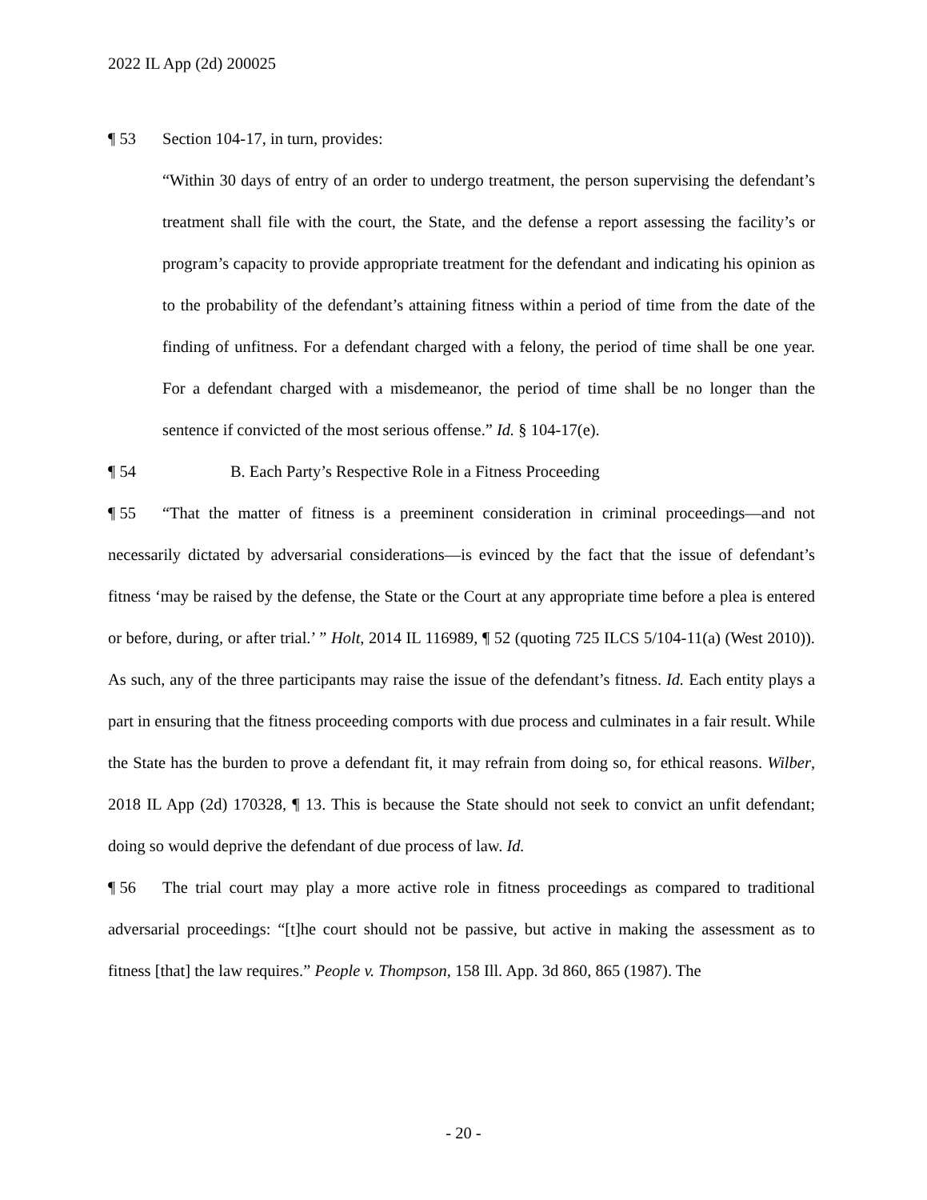2022 IL App (2d) 200025
¶ 53 Section 104-17, in turn, provides:
“Within 30 days of entry of an order to undergo treatment, the person supervising the defendant’s treatment shall file with the court, the State, and the defense a report assessing the facility’s or program’s capacity to provide appropriate treatment for the defendant and indicating his opinion as to the probability of the defendant’s attaining fitness within a period of time from the date of the finding of unfitness. For a defendant charged with a felony, the period of time shall be one year. For a defendant charged with a misdemeanor, the period of time shall be no longer than the sentence if convicted of the most serious offense.” Id. § 104-17(e).
¶ 54 B. Each Party’s Respective Role in a Fitness Proceeding
¶ 55 “That the matter of fitness is a preeminent consideration in criminal proceedings—and not necessarily dictated by adversarial considerations—is evinced by the fact that the issue of defendant’s fitness ‘may be raised by the defense, the State or the Court at any appropriate time before a plea is entered or before, during, or after trial.’ ” Holt, 2014 IL 116989, ¶ 52 (quoting 725 ILCS 5/104-11(a) (West 2010)). As such, any of the three participants may raise the issue of the defendant’s fitness. Id. Each entity plays a part in ensuring that the fitness proceeding comports with due process and culminates in a fair result. While the State has the burden to prove a defendant fit, it may refrain from doing so, for ethical reasons. Wilber, 2018 IL App (2d) 170328, ¶ 13. This is because the State should not seek to convict an unfit defendant; doing so would deprive the defendant of due process of law. Id.
¶ 56 The trial court may play a more active role in fitness proceedings as compared to traditional adversarial proceedings: “[t]he court should not be passive, but active in making the assessment as to fitness [that] the law requires.” People v. Thompson, 158 Ill. App. 3d 860, 865 (1987). The
- 20 -